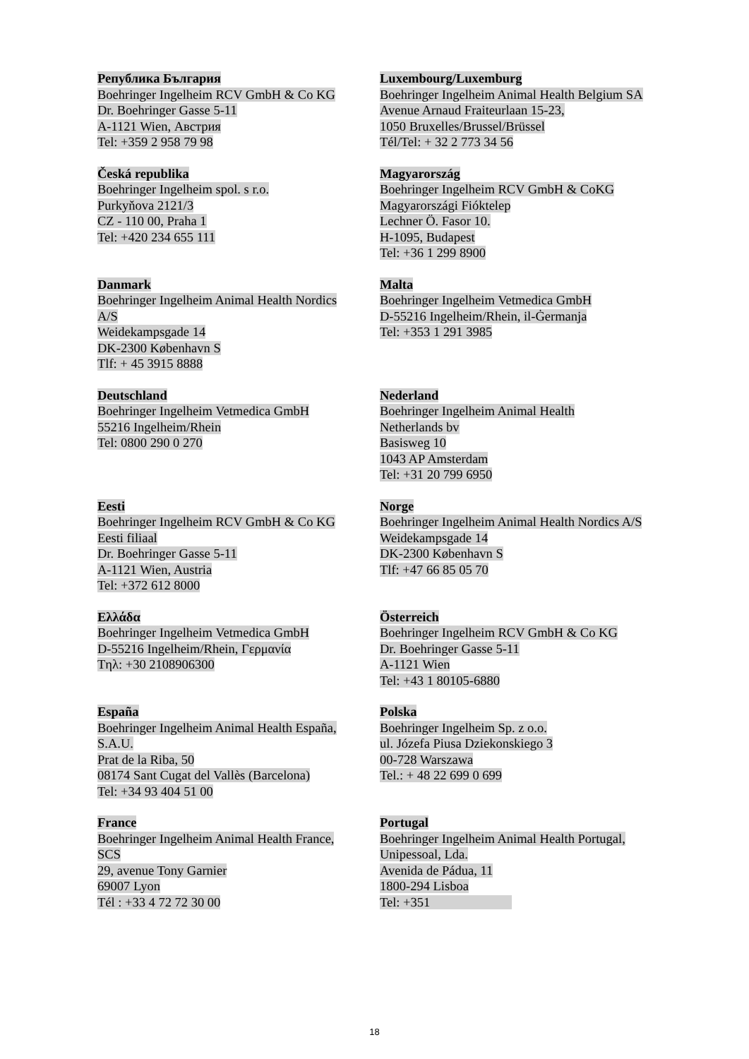| Република България Boehringer Ingelheim RCV GmbH & Co KG Dr. Boehringer Gasse 5-11 A-1121 Wien, Австрия Tel: +359 2 958 79 98 | Luxembourg/Luxemburg Boehringer Ingelheim Animal Health Belgium SA Avenue Arnaud Fraiteurlaan 15-23, 1050 Bruxelles/Brussel/Brüssel Tél/Tel: + 32 2 773 34 56 |
| Česká republika Boehringer Ingelheim spol. s r.o. Purkyňova 2121/3 CZ - 110 00, Praha 1 Tel: +420 234 655 111 | Magyarország Boehringer Ingelheim RCV GmbH & CoKG Magyarországi Fióktelep Lechner Ö. Fasor 10. H-1095, Budapest Tel: +36 1 299 8900 |
| Danmark Boehringer Ingelheim Animal Health Nordics A/S Weidekampsgade 14 DK-2300 København S Tlf: + 45 3915 8888 | Malta Boehringer Ingelheim Vetmedica GmbH D-55216 Ingelheim/Rhein, il-Ġermanja Tel: +353 1 291 3985 |
| Deutschland Boehringer Ingelheim Vetmedica GmbH 55216 Ingelheim/Rhein Tel: 0800 290 0 270 | Nederland Boehringer Ingelheim Animal Health Netherlands bv Basisweg 10 1043 AP Amsterdam Tel: +31 20 799 6950 |
| Eesti Boehringer Ingelheim RCV GmbH & Co KG Eesti filiaal Dr. Boehringer Gasse 5-11 A-1121 Wien, Austria Tel: +372 612 8000 | Norge Boehringer Ingelheim Animal Health Nordics A/S Weidekampsgade 14 DK-2300 København S Tlf: +47 66 85 05 70 |
| Ελλάδα Boehringer Ingelheim Vetmedica GmbH D-55216 Ingelheim/Rhein, Γερμανία Tηλ: +30 2108906300 | Österreich Boehringer Ingelheim RCV GmbH & Co KG Dr. Boehringer Gasse 5-11 A-1121 Wien Tel: +43 1 80105-6880 |
| España Boehringer Ingelheim Animal Health España, S.A.U. Prat de la Riba, 50 08174 Sant Cugat del Vallès (Barcelona) Tel: +34 93 404 51 00 | Polska Boehringer Ingelheim Sp. z o.o. ul. Józefa Piusa Dziekonskiego 3 00-728 Warszawa Tel.: + 48 22 699 0 699 |
| France Boehringer Ingelheim Animal Health France, SCS 29, avenue Tony Garnier 69007 Lyon Tél : +33 4 72 72 30 00 | Portugal Boehringer Ingelheim Animal Health Portugal, Unipessoal, Lda. Avenida de Pádua, 11 1800-294 Lisboa Tel: +351 |
18